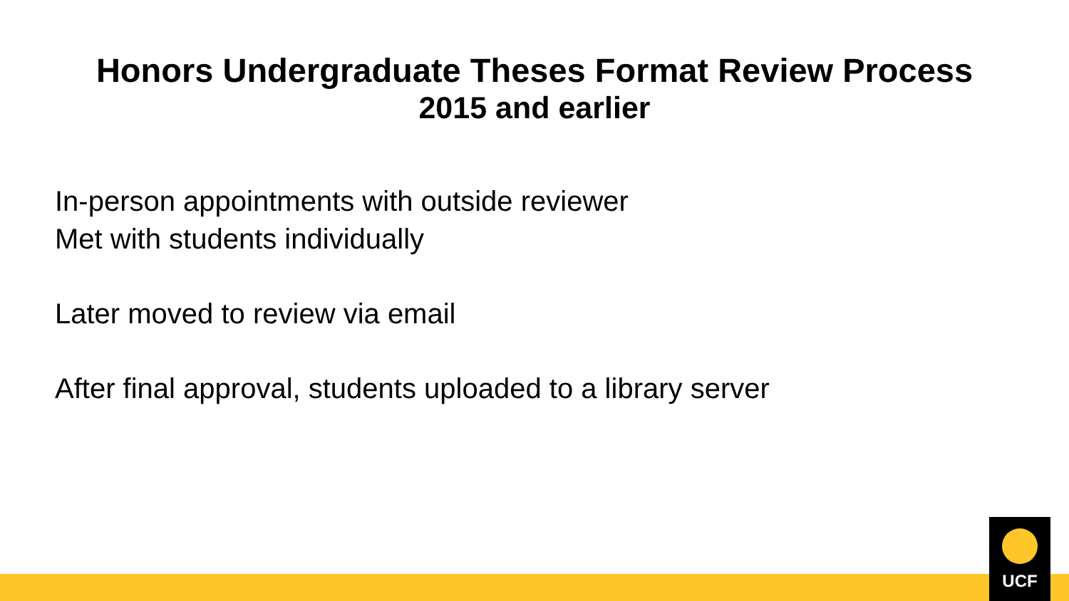Honors Undergraduate Theses Format Review Process
2015 and earlier
In-person appointments with outside reviewer
Met with students individually
Later moved to review via email
After final approval, students uploaded to a library server
UCF